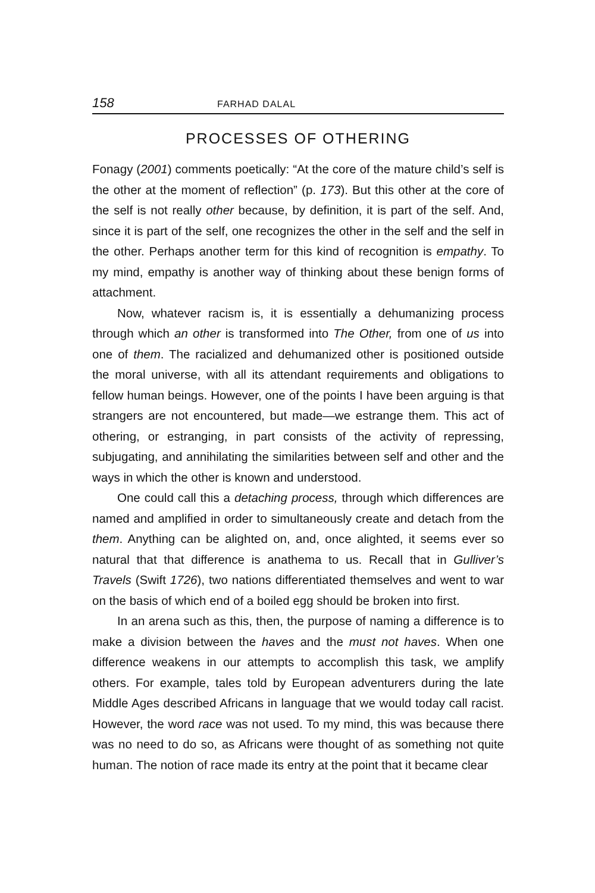158 FARHAD DALAL
PROCESSES OF OTHERING
Fonagy (2001) comments poetically: “At the core of the mature child’s self is the other at the moment of reflection” (p. 173). But this other at the core of the self is not really other because, by definition, it is part of the self. And, since it is part of the self, one recognizes the other in the self and the self in the other. Perhaps another term for this kind of recognition is empathy. To my mind, empathy is another way of thinking about these benign forms of attachment.
Now, whatever racism is, it is essentially a dehumanizing process through which an other is transformed into The Other, from one of us into one of them. The racialized and dehumanized other is positioned outside the moral universe, with all its attendant requirements and obligations to fellow human beings. However, one of the points I have been arguing is that strangers are not encountered, but made—we estrange them. This act of othering, or estranging, in part consists of the activity of repressing, subjugating, and annihilating the similarities between self and other and the ways in which the other is known and understood.
One could call this a detaching process, through which differences are named and amplified in order to simultaneously create and detach from the them. Anything can be alighted on, and, once alighted, it seems ever so natural that that difference is anathema to us. Recall that in Gulliver’s Travels (Swift 1726), two nations differentiated themselves and went to war on the basis of which end of a boiled egg should be broken into first.
In an arena such as this, then, the purpose of naming a difference is to make a division between the haves and the must not haves. When one difference weakens in our attempts to accomplish this task, we amplify others. For example, tales told by European adventurers during the late Middle Ages described Africans in language that we would today call racist. However, the word race was not used. To my mind, this was because there was no need to do so, as Africans were thought of as something not quite human. The notion of race made its entry at the point that it became clear